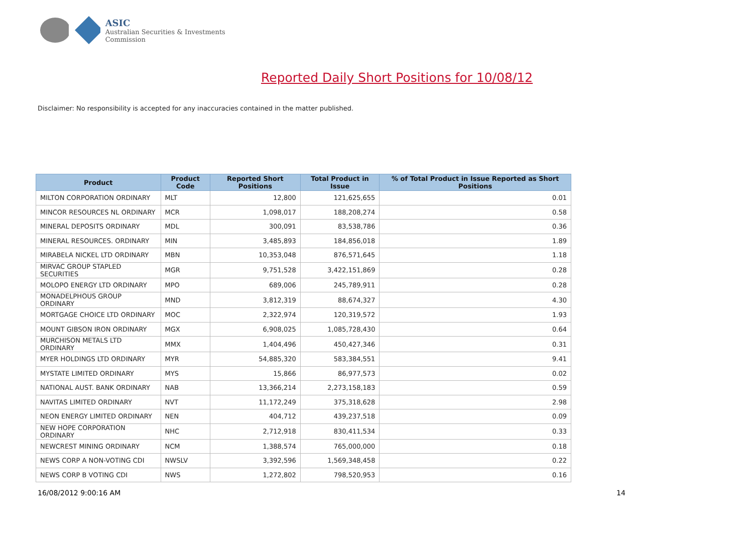ASIC
Australian Securities & Investments Commission
Reported Daily Short Positions for 10/08/12
Disclaimer: No responsibility is accepted for any inaccuracies contained in the matter published.
| Product | Product Code | Reported Short Positions | Total Product in Issue | % of Total Product in Issue Reported as Short Positions |
| --- | --- | --- | --- | --- |
| MILTON CORPORATION ORDINARY | MLT | 12,800 | 121,625,655 | 0.01 |
| MINCOR RESOURCES NL ORDINARY | MCR | 1,098,017 | 188,208,274 | 0.58 |
| MINERAL DEPOSITS ORDINARY | MDL | 300,091 | 83,538,786 | 0.36 |
| MINERAL RESOURCES. ORDINARY | MIN | 3,485,893 | 184,856,018 | 1.89 |
| MIRABELA NICKEL LTD ORDINARY | MBN | 10,353,048 | 876,571,645 | 1.18 |
| MIRVAC GROUP STAPLED SECURITIES | MGR | 9,751,528 | 3,422,151,869 | 0.28 |
| MOLOPO ENERGY LTD ORDINARY | MPO | 689,006 | 245,789,911 | 0.28 |
| MONADELPHOUS GROUP ORDINARY | MND | 3,812,319 | 88,674,327 | 4.30 |
| MORTGAGE CHOICE LTD ORDINARY | MOC | 2,322,974 | 120,319,572 | 1.93 |
| MOUNT GIBSON IRON ORDINARY | MGX | 6,908,025 | 1,085,728,430 | 0.64 |
| MURCHISON METALS LTD ORDINARY | MMX | 1,404,496 | 450,427,346 | 0.31 |
| MYER HOLDINGS LTD ORDINARY | MYR | 54,885,320 | 583,384,551 | 9.41 |
| MYSTATE LIMITED ORDINARY | MYS | 15,866 | 86,977,573 | 0.02 |
| NATIONAL AUST. BANK ORDINARY | NAB | 13,366,214 | 2,273,158,183 | 0.59 |
| NAVITAS LIMITED ORDINARY | NVT | 11,172,249 | 375,318,628 | 2.98 |
| NEON ENERGY LIMITED ORDINARY | NEN | 404,712 | 439,237,518 | 0.09 |
| NEW HOPE CORPORATION ORDINARY | NHC | 2,712,918 | 830,411,534 | 0.33 |
| NEWCREST MINING ORDINARY | NCM | 1,388,574 | 765,000,000 | 0.18 |
| NEWS CORP A NON-VOTING CDI | NWSLV | 3,392,596 | 1,569,348,458 | 0.22 |
| NEWS CORP B VOTING CDI | NWS | 1,272,802 | 798,520,953 | 0.16 |
16/08/2012 9:00:16 AM 14